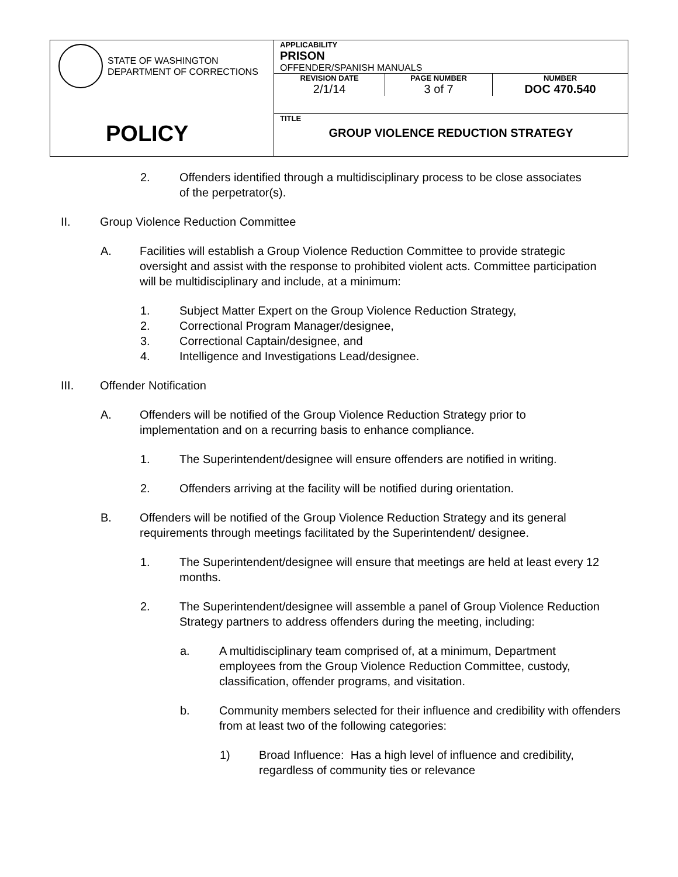| STATE OF WASHINGTON DEPARTMENT OF CORRECTIONS POLICY | APPLICABILITY PRISON OFFENDER/SPANISH MANUALS / REVISION DATE 2/1/14 / PAGE NUMBER 3 of 7 / NUMBER DOC 470.540 / |
| | TITLE GROUP VIOLENCE REDUCTION STRATEGY |
2. Offenders identified through a multidisciplinary process to be close associates of the perpetrator(s).
II. Group Violence Reduction Committee
A. Facilities will establish a Group Violence Reduction Committee to provide strategic oversight and assist with the response to prohibited violent acts. Committee participation will be multidisciplinary and include, at a minimum:
1. Subject Matter Expert on the Group Violence Reduction Strategy,
2. Correctional Program Manager/designee,
3. Correctional Captain/designee, and
4. Intelligence and Investigations Lead/designee.
III. Offender Notification
A. Offenders will be notified of the Group Violence Reduction Strategy prior to implementation and on a recurring basis to enhance compliance.
1. The Superintendent/designee will ensure offenders are notified in writing.
2. Offenders arriving at the facility will be notified during orientation.
B. Offenders will be notified of the Group Violence Reduction Strategy and its general requirements through meetings facilitated by the Superintendent/ designee.
1. The Superintendent/designee will ensure that meetings are held at least every 12 months.
2. The Superintendent/designee will assemble a panel of Group Violence Reduction Strategy partners to address offenders during the meeting, including:
a. A multidisciplinary team comprised of, at a minimum, Department employees from the Group Violence Reduction Committee, custody, classification, offender programs, and visitation.
b. Community members selected for their influence and credibility with offenders from at least two of the following categories:
1) Broad Influence: Has a high level of influence and credibility, regardless of community ties or relevance